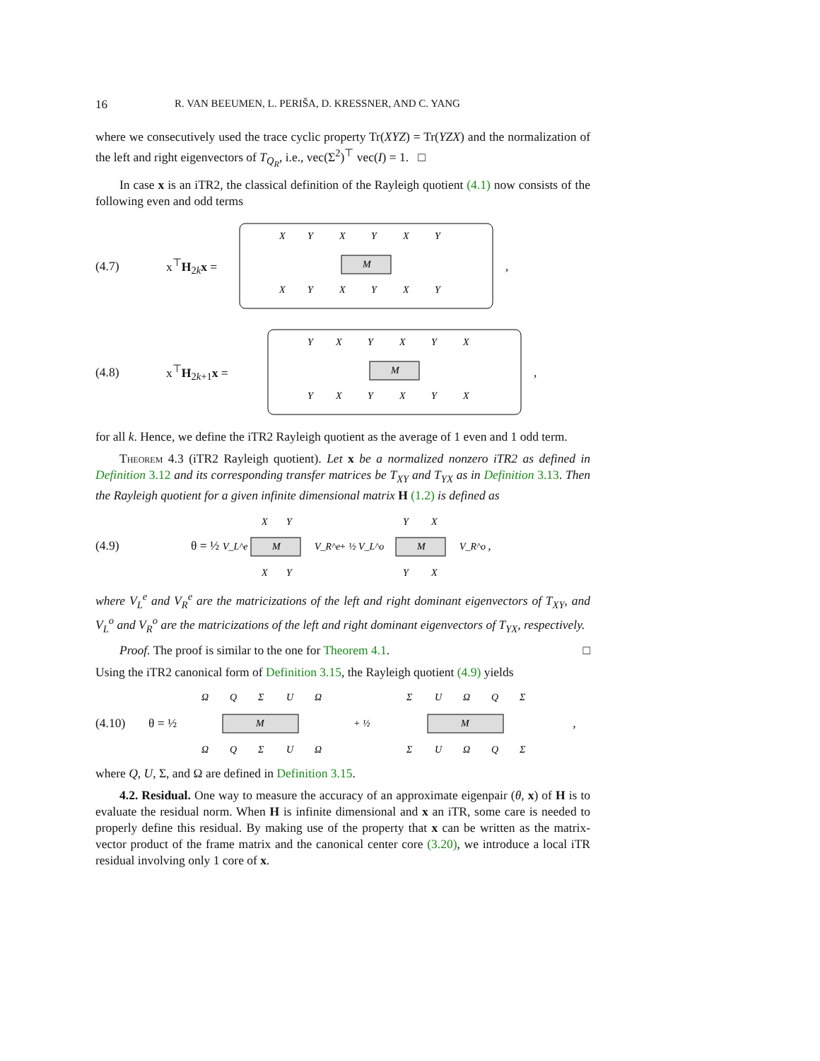16 R. VAN BEEUMEN, L. PERIŠA, D. KRESSNER, AND C. YANG
where we consecutively used the trace cyclic property Tr(XYZ) = Tr(YZX) and the normalization of the left and right eigenvectors of T<sub>Q<sub>R</sub></sub>, i.e., vec(Σ<sup>2</sup>)<sup>⊤</sup> vec(I) = 1. □
In case x is an iTR2, the classical definition of the Rayleigh quotient (4.1) now consists of the following even and odd terms
(4.7) x<sup>⊤</sup>H<sub>2k</sub>x =
M
X
Y
X
Y
X
Y
X
Y
X
Y
X
Y
,
(4.8) x<sup>⊤</sup>H<sub>2k+1</sub>x =
M
Y
X
Y
X
Y
X
Y
X
Y
X
Y
X
,
for all k. Hence, we define the iTR2 Rayleigh quotient as the average of 1 even and 1 odd term.
Theorem 4.3 (iTR2 Rayleigh quotient). Let x be a normalized nonzero iTR2 as defined in Definition 3.12 and its corresponding transfer matrices be T<sub>XY</sub> and T<sub>YX</sub> as in Definition 3.13. Then the Rayleigh quotient for a given infinite dimensional matrix H (1.2) is defined as
(4.9) θ = ½
X
Y
V_L^e
M
V_R^e
X
Y
+ ½ V_L^o
M
V_R^o
Y
X
Y
X
,
where V<sub>L</sub><sup>e</sup> and V<sub>R</sub><sup>e</sup> are the matricizations of the left and right dominant eigenvectors of T<sub>XY</sub>, and V<sub>L</sub><sup>o</sup> and V<sub>R</sub><sup>o</sup> are the matricizations of the left and right dominant eigenvectors of T<sub>YX</sub>, respectively.
Proof. The proof is similar to the one for Theorem 4.1. □
Using the iTR2 canonical form of Definition 3.15, the Rayleigh quotient (4.9) yields
(4.10) θ = ½
Ω
Q
Σ
U
Ω
M
Ω
Q
Σ
U
Ω
+ ½
Σ
U
Ω
Q
Σ
M
Σ
U
Ω
Q
Σ
,
where Q, U, Σ, and Ω are defined in Definition 3.15.
4.2. Residual. One way to measure the accuracy of an approximate eigenpair (θ, x) of H is to evaluate the residual norm. When H is infinite dimensional and x an iTR, some care is needed to properly define this residual. By making use of the property that x can be written as the matrix-vector product of the frame matrix and the canonical center core (3.20), we introduce a local iTR residual involving only 1 core of x.